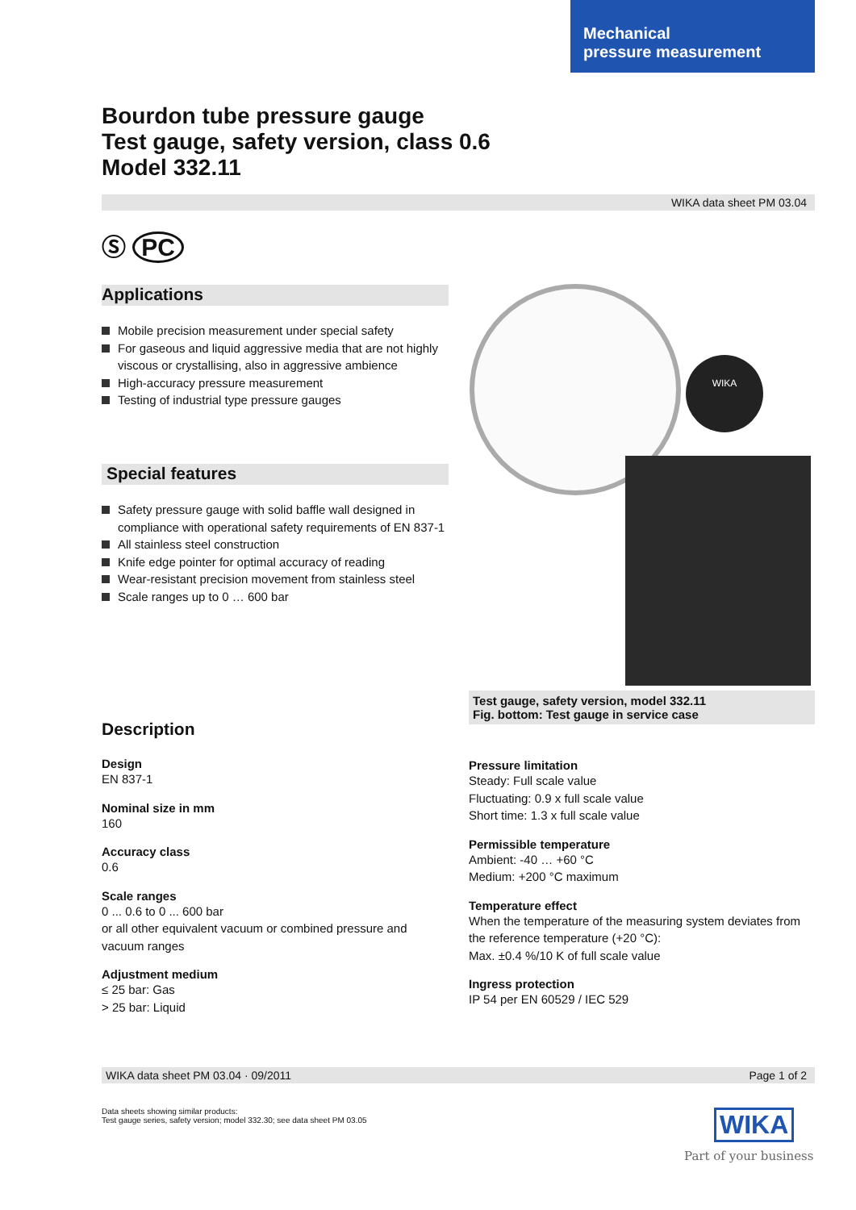Mechanical
pressure measurement
Bourdon tube pressure gauge
Test gauge, safety version, class 0.6
Model 332.11
WIKA data sheet PM 03.04
Ⓢ PC
Applications
Mobile precision measurement under special safety
For gaseous and liquid aggressive media that are not highly viscous or crystallising, also in aggressive ambience
High-accuracy pressure measurement
Testing of industrial type pressure gauges
Special features
Safety pressure gauge with solid baffle wall designed in compliance with operational safety requirements of EN 837-1
All stainless steel construction
Knife edge pointer for optimal accuracy of reading
Wear-resistant precision movement from stainless steel
Scale ranges up to 0 … 600 bar
WIKA
Test gauge, safety version, model 332.11
Fig. bottom: Test gauge in service case
Description
Design
EN 837-1
Nominal size in mm
160
Accuracy class
0.6
Scale ranges
0 ... 0.6 to 0 ... 600 bar
or all other equivalent vacuum or combined pressure and vacuum ranges
Adjustment medium
≤ 25 bar: Gas
> 25 bar: Liquid
Pressure limitation
Steady: Full scale value
Fluctuating: 0.9 x full scale value
Short time: 1.3 x full scale value
Permissible temperature
Ambient: -40 … +60 °C
Medium: +200 °C maximum
Temperature effect
When the temperature of the measuring system deviates from the reference temperature (+20 °C):
Max. ±0.4 %/10 K of full scale value
Ingress protection
IP 54 per EN 60529 / IEC 529
WIKA data sheet PM 03.04 · 09/2011 Page 1 of 2
Data sheets showing similar products:
Test gauge series, safety version; model 332.30; see data sheet PM 03.05
WIKA
Part of your business